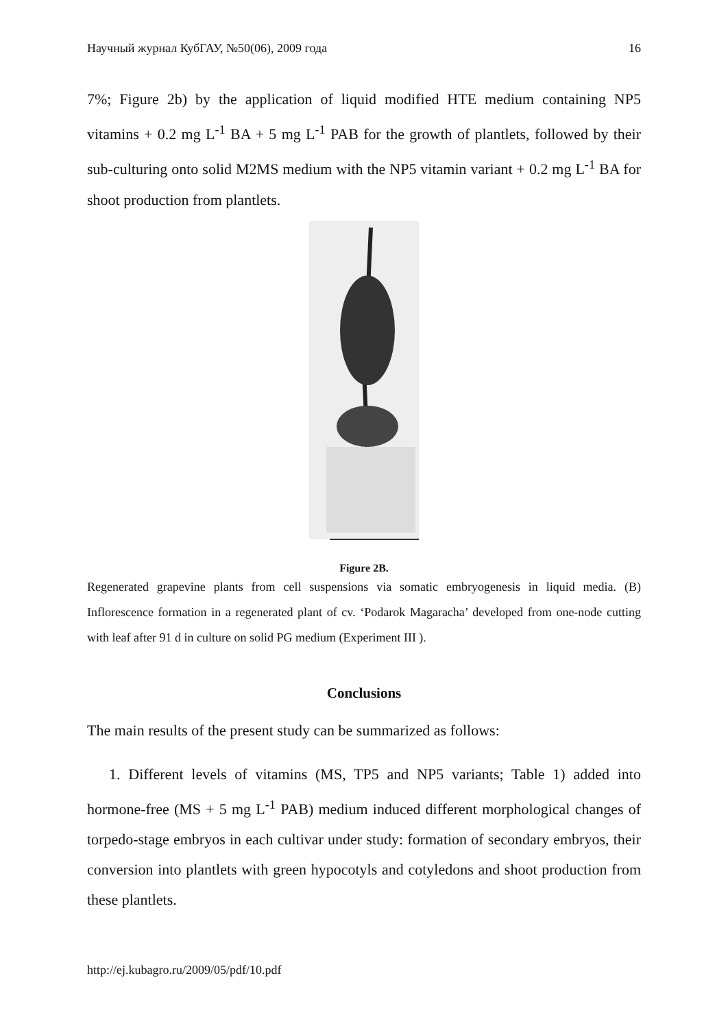Научный журнал КубГАУ, №50(06), 2009 года 16
7%; Figure 2b) by the application of liquid modified HTE medium containing NP5 vitamins + 0.2 mg L<sup>-1</sup> BA + 5 mg L<sup>-1</sup> PAB for the growth of plantlets, followed by their sub-culturing onto solid M2MS medium with the NP5 vitamin variant + 0.2 mg L<sup>-1</sup> BA for shoot production from plantlets.
Figure 2B.
Regenerated grapevine plants from cell suspensions via somatic embryogenesis in liquid media. (B) Inflorescence formation in a regenerated plant of cv. ‘Podarok Magaracha’ developed from one-node cutting with leaf after 91 d in culture on solid PG medium (Experiment III ).
Conclusions
The main results of the present study can be summarized as follows:
1. Different levels of vitamins (MS, TP5 and NP5 variants; Table 1) added into hormone-free (MS + 5 mg L<sup>-1</sup> PAB) medium induced different morphological changes of torpedo-stage embryos in each cultivar under study: formation of secondary embryos, their conversion into plantlets with green hypocotyls and cotyledons and shoot production from these plantlets.
http://ej.kubagro.ru/2009/05/pdf/10.pdf